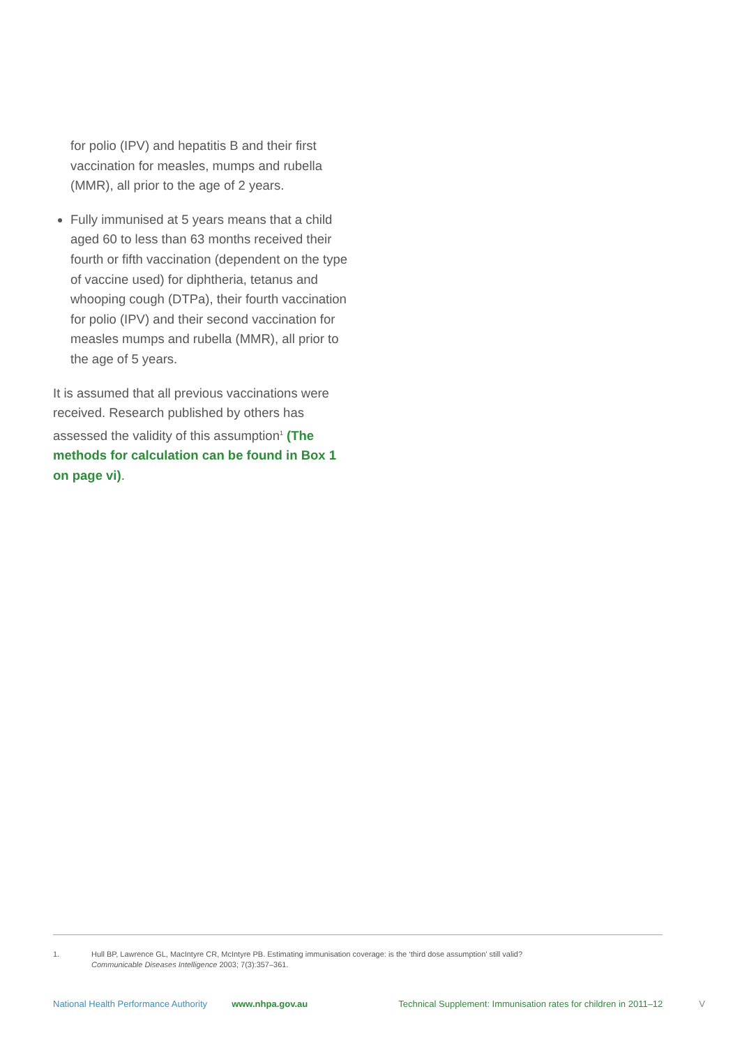for polio (IPV) and hepatitis B and their first vaccination for measles, mumps and rubella (MMR), all prior to the age of 2 years.
Fully immunised at 5 years means that a child aged 60 to less than 63 months received their fourth or fifth vaccination (dependent on the type of vaccine used) for diphtheria, tetanus and whooping cough (DTPa), their fourth vaccination for polio (IPV) and their second vaccination for measles mumps and rubella (MMR), all prior to the age of 5 years.
It is assumed that all previous vaccinations were received. Research published by others has assessed the validity of this assumption<sup>1</sup> (The methods for calculation can be found in Box 1 on page vi).
1. Hull BP, Lawrence GL, MacIntyre CR, McIntyre PB. Estimating immunisation coverage: is the ‘third dose assumption’ still valid?
Communicable Diseases Intelligence 2003; 7(3):357–361.
National Health Performance Authority www.nhpa.gov.au Technical Supplement: Immunisation rates for children in 2011–12 V